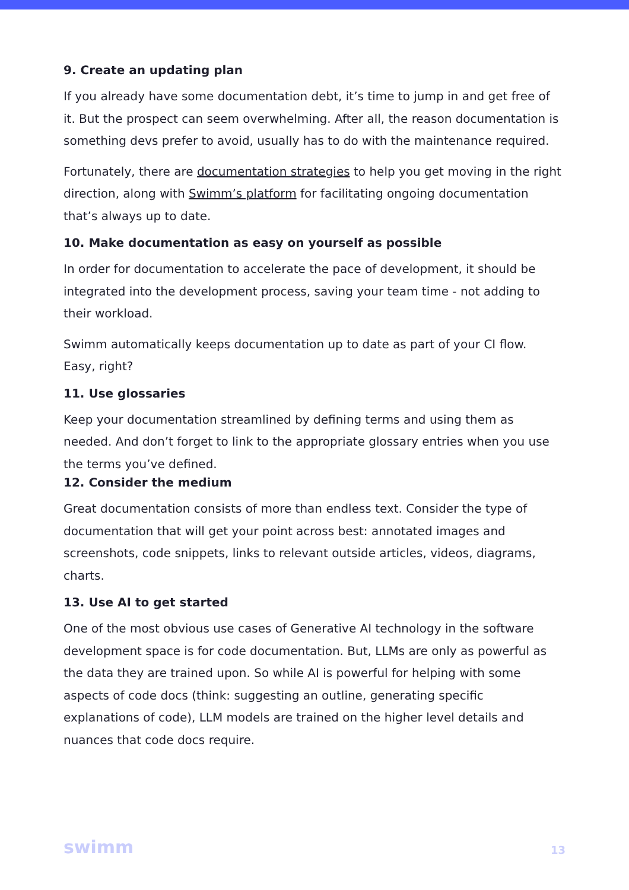9. Create an updating plan
If you already have some documentation debt, it’s time to jump in and get free of it. But the prospect can seem overwhelming. After all, the reason documentation is something devs prefer to avoid, usually has to do with the maintenance required.
Fortunately, there are documentation strategies to help you get moving in the right direction, along with Swimm’s platform for facilitating ongoing documentation that’s always up to date.
10. Make documentation as easy on yourself as possible
In order for documentation to accelerate the pace of development, it should be integrated into the development process, saving your team time - not adding to their workload.
Swimm automatically keeps documentation up to date as part of your CI flow. Easy, right?
11. Use glossaries
Keep your documentation streamlined by defining terms and using them as needed. And don’t forget to link to the appropriate glossary entries when you use the terms you’ve defined.
12. Consider the medium
Great documentation consists of more than endless text. Consider the type of documentation that will get your point across best: annotated images and screenshots, code snippets, links to relevant outside articles, videos, diagrams, charts.
13. Use AI to get started
One of the most obvious use cases of Generative AI technology in the software development space is for code documentation. But, LLMs are only as powerful as the data they are trained upon. So while AI is powerful for helping with some aspects of code docs (think: suggesting an outline, generating specific explanations of code), LLM models are trained on the higher level details and nuances that code docs require.
swimm 13